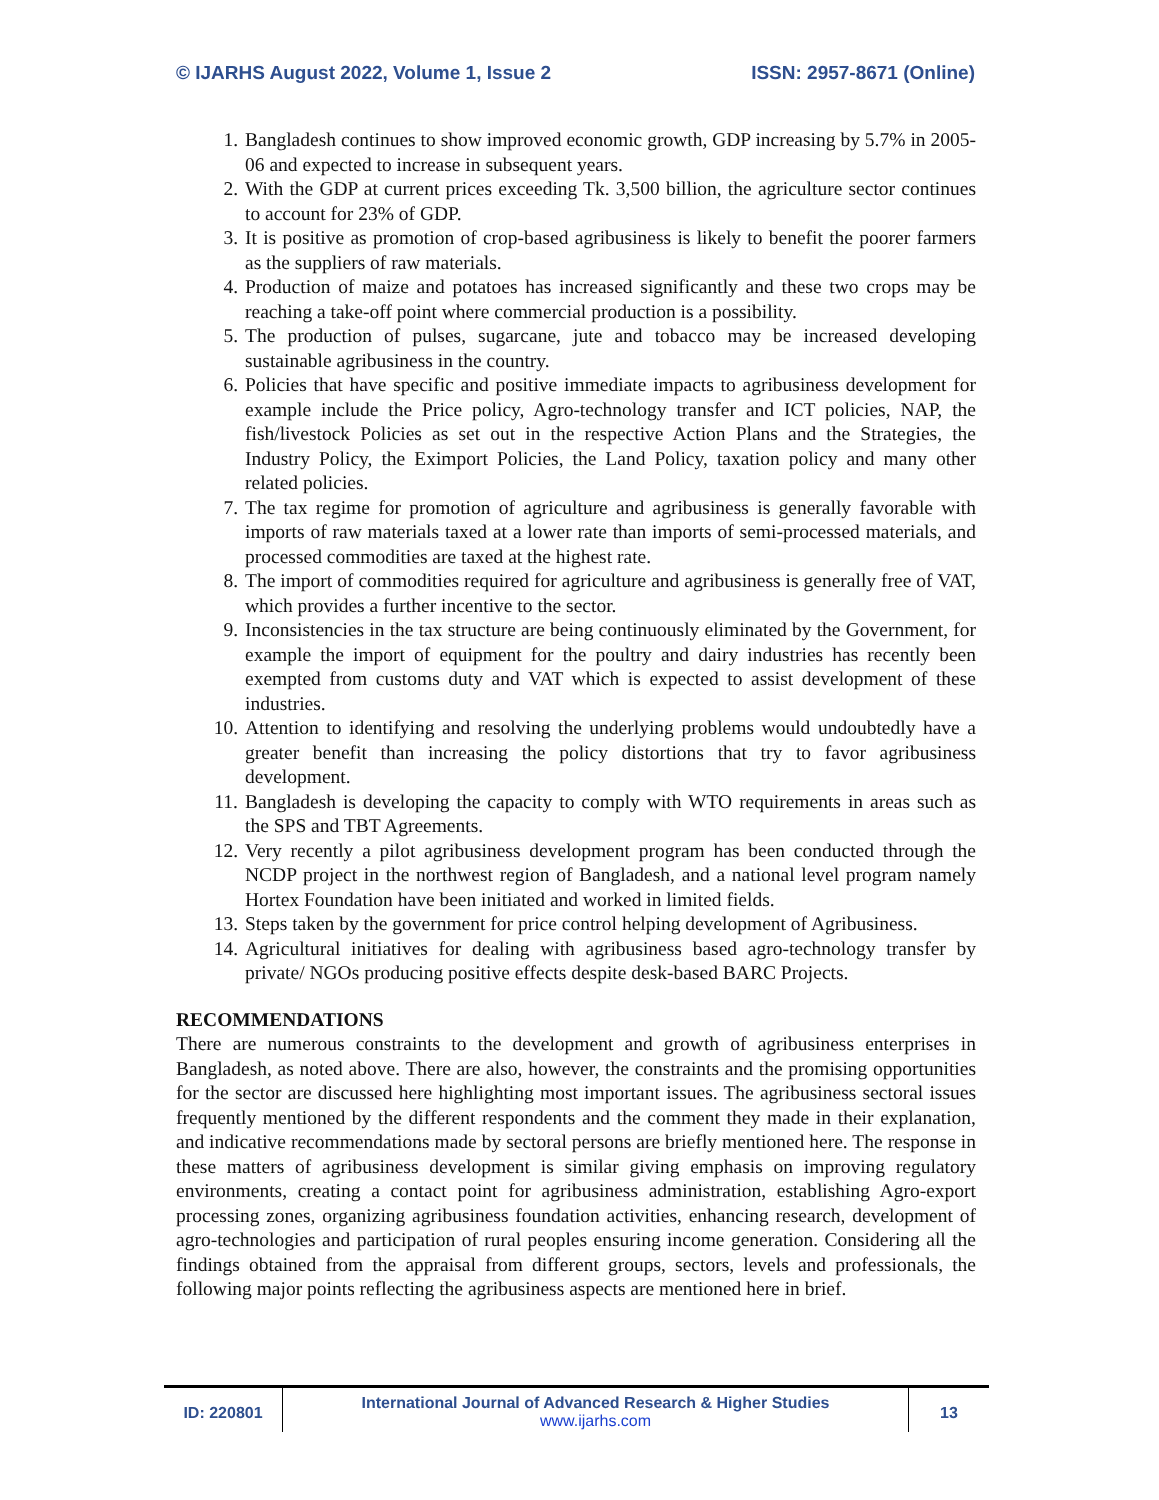© IJARHS August 2022, Volume 1, Issue 2 ISSN: 2957-8671 (Online)
1. Bangladesh continues to show improved economic growth, GDP increasing by 5.7% in 2005-06 and expected to increase in subsequent years.
2. With the GDP at current prices exceeding Tk. 3,500 billion, the agriculture sector continues to account for 23% of GDP.
3. It is positive as promotion of crop-based agribusiness is likely to benefit the poorer farmers as the suppliers of raw materials.
4. Production of maize and potatoes has increased significantly and these two crops may be reaching a take-off point where commercial production is a possibility.
5. The production of pulses, sugarcane, jute and tobacco may be increased developing sustainable agribusiness in the country.
6. Policies that have specific and positive immediate impacts to agribusiness development for example include the Price policy, Agro-technology transfer and ICT policies, NAP, the fish/livestock Policies as set out in the respective Action Plans and the Strategies, the Industry Policy, the Eximport Policies, the Land Policy, taxation policy and many other related policies.
7. The tax regime for promotion of agriculture and agribusiness is generally favorable with imports of raw materials taxed at a lower rate than imports of semi-processed materials, and processed commodities are taxed at the highest rate.
8. The import of commodities required for agriculture and agribusiness is generally free of VAT, which provides a further incentive to the sector.
9. Inconsistencies in the tax structure are being continuously eliminated by the Government, for example the import of equipment for the poultry and dairy industries has recently been exempted from customs duty and VAT which is expected to assist development of these industries.
10. Attention to identifying and resolving the underlying problems would undoubtedly have a greater benefit than increasing the policy distortions that try to favor agribusiness development.
11. Bangladesh is developing the capacity to comply with WTO requirements in areas such as the SPS and TBT Agreements.
12. Very recently a pilot agribusiness development program has been conducted through the NCDP project in the northwest region of Bangladesh, and a national level program namely Hortex Foundation have been initiated and worked in limited fields.
13. Steps taken by the government for price control helping development of Agribusiness.
14. Agricultural initiatives for dealing with agribusiness based agro-technology transfer by private/ NGOs producing positive effects despite desk-based BARC Projects.
RECOMMENDATIONS
There are numerous constraints to the development and growth of agribusiness enterprises in Bangladesh, as noted above. There are also, however, the constraints and the promising opportunities for the sector are discussed here highlighting most important issues. The agribusiness sectoral issues frequently mentioned by the different respondents and the comment they made in their explanation, and indicative recommendations made by sectoral persons are briefly mentioned here. The response in these matters of agribusiness development is similar giving emphasis on improving regulatory environments, creating a contact point for agribusiness administration, establishing Agro-export processing zones, organizing agribusiness foundation activities, enhancing research, development of agro-technologies and participation of rural peoples ensuring income generation. Considering all the findings obtained from the appraisal from different groups, sectors, levels and professionals, the following major points reflecting the agribusiness aspects are mentioned here in brief.
ID: 220801 International Journal of Advanced Research & Higher Studies
www.ijarhs.com
13